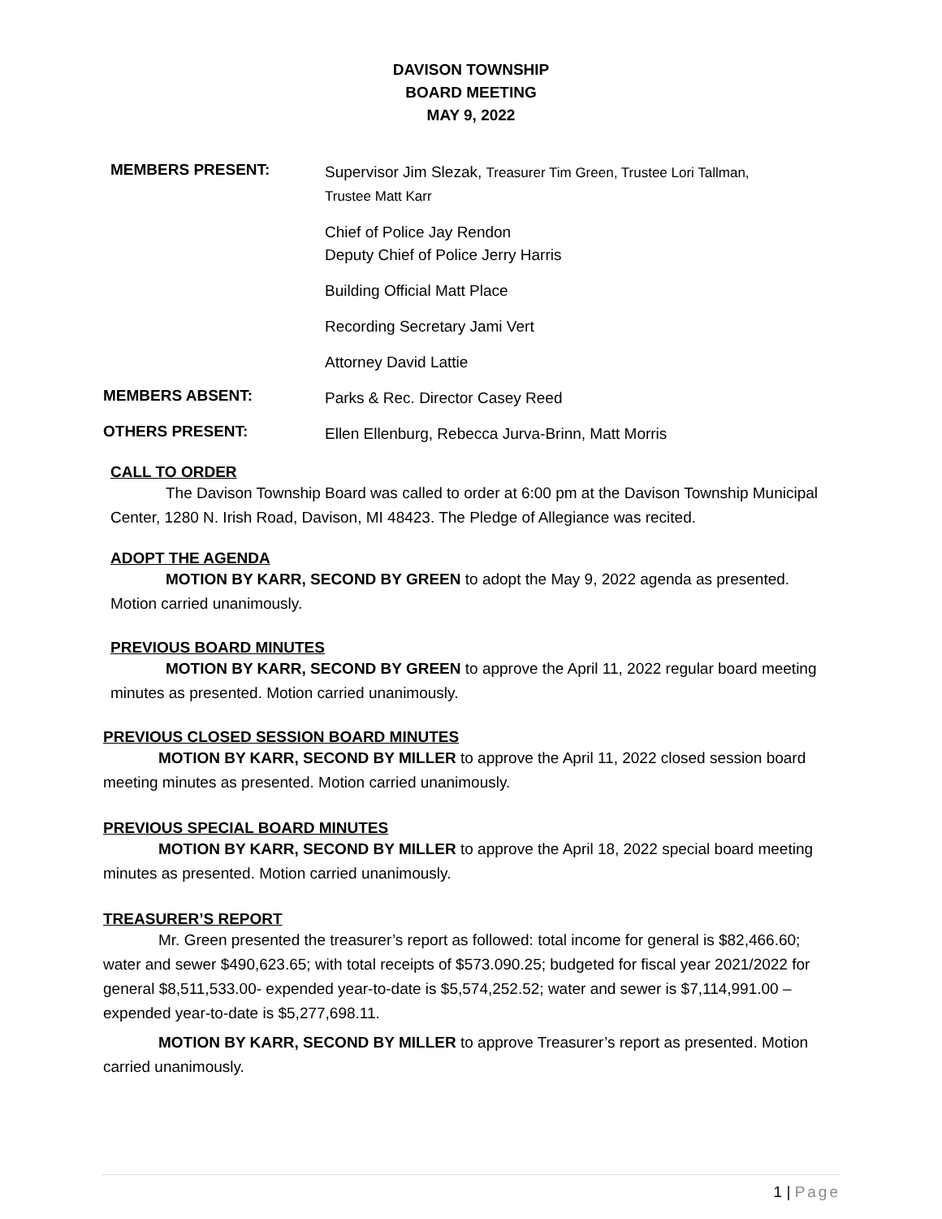DAVISON TOWNSHIP
BOARD MEETING
MAY 9, 2022
MEMBERS PRESENT:
Supervisor Jim Slezak, Treasurer Tim Green, Trustee Lori Tallman,
Trustee Matt Karr
Chief of Police Jay Rendon
Deputy Chief of Police Jerry Harris
Building Official Matt Place
Recording Secretary Jami Vert
Attorney David Lattie
MEMBERS ABSENT:
Parks & Rec. Director Casey Reed
OTHERS PRESENT:
Ellen Ellenburg, Rebecca Jurva-Brinn, Matt Morris
CALL TO ORDER
The Davison Township Board was called to order at 6:00 pm at the Davison Township Municipal Center, 1280 N. Irish Road, Davison, MI 48423. The Pledge of Allegiance was recited.
ADOPT THE AGENDA
MOTION BY KARR, SECOND BY GREEN to adopt the May 9, 2022 agenda as presented. Motion carried unanimously.
PREVIOUS BOARD MINUTES
MOTION BY KARR, SECOND BY GREEN to approve the April 11, 2022 regular board meeting minutes as presented. Motion carried unanimously.
PREVIOUS CLOSED SESSION BOARD MINUTES
MOTION BY KARR, SECOND BY MILLER to approve the April 11, 2022 closed session board meeting minutes as presented. Motion carried unanimously.
PREVIOUS SPECIAL BOARD MINUTES
MOTION BY KARR, SECOND BY MILLER to approve the April 18, 2022 special board meeting minutes as presented. Motion carried unanimously.
TREASURER’S REPORT
Mr. Green presented the treasurer’s report as followed: total income for general is $82,466.60; water and sewer $490,623.65; with total receipts of $573.090.25; budgeted for fiscal year 2021/2022 for general $8,511,533.00- expended year-to-date is $5,574,252.52; water and sewer is $7,114,991.00 – expended year-to-date is $5,277,698.11.
MOTION BY KARR, SECOND BY MILLER to approve Treasurer’s report as presented. Motion carried unanimously.
1 | Page